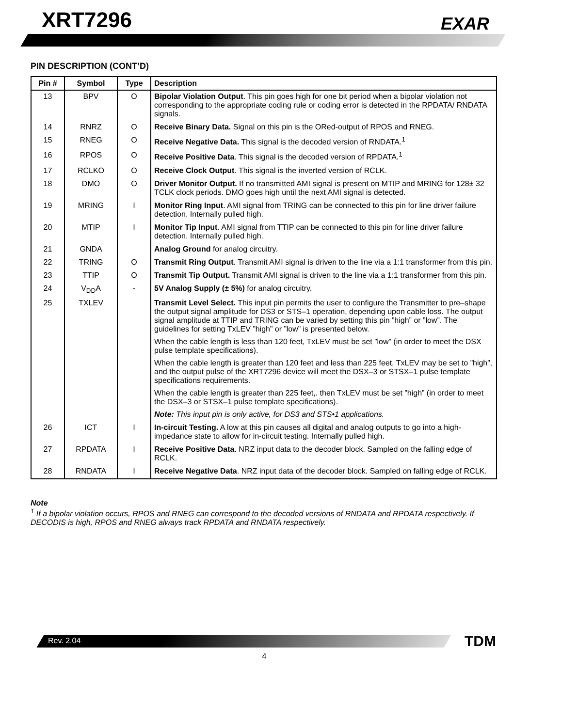XRT7296 EXAR
PIN DESCRIPTION (CONT’D)
| Pin # | Symbol | Type | Description |
| --- | --- | --- | --- |
| 13 | BPV | O | Bipolar Violation Output . This pin goes high for one bit period when a bipolar violation not corresponding to the appropriate coding rule or coding error is detected in the RPDATA/ RNDATA signals. |
| 14 | RNRZ | O | Receive Binary Data. Signal on this pin is the ORed-output of RPOS and RNEG. |
| 15 | RNEG | O | Receive Negative Data. This signal is the decoded version of RNDATA.<sup>1</sup> |
| 16 | RPOS | O | Receive Positive Data . This signal is the decoded version of RPDATA.<sup>1</sup> |
| 17 | RCLKO | O | Receive Clock Output . This signal is the inverted version of RCLK. |
| 18 | DMO | O | Driver Monitor Output. If no transmitted AMI signal is present on MTIP and MRING for 128± 32 TCLK clock periods. DMO goes high until the next AMI signal is detected. |
| 19 | MRING | I | Monitor Ring Input . AMI signal from TRING can be connected to this pin for line driver failure detection. Internally pulled high. |
| 20 | MTIP | I | Monitor Tip Input . AMI signal from TTIP can be connected to this pin for line driver failure detection. Internally pulled high. |
| 21 | GNDA | | Analog Ground for analog circuitry. |
| 22 | TRING | O | Transmit Ring Output . Transmit AMI signal is driven to the line via a 1:1 transformer from this pin. |
| 23 | TTIP | O | Transmit Tip Output. Transmit AMI signal is driven to the line via a 1:1 transformer from this pin. |
| 24 | V<sub>DD</sub>A | - | 5V Analog Supply (± 5%) for analog circuitry. |
| 25 | TXLEV | | Transmit Level Select. This input pin permits the user to configure the Transmitter to pre–shape the output signal amplitude for DS3 or STS–1 operation, depending upon cable loss. The output signal amplitude at TTIP and TRING can be varied by setting this pin ”high” or ”low”. The guidelines for setting TxLEV ”high” or ”low” is presented below. When the cable length is less than 120 feet, TxLEV must be set ”low” (in order to meet the DSX pulse template specifications). When the cable length is greater than 120 feet and less than 225 feet, TxLEV may be set to ”high”, and the output pulse of the XRT7296 device will meet the DSX–3 or STSX–1 pulse template specifications requirements. When the cable length is greater than 225 feet,. then TxLEV must be set ”high” (in order to meet the DSX–3 or STSX–1 pulse template specifications). Note: This input pin is only active, for DS3 and STS•1 applications. |
| 26 | ICT | I | In-circuit Testing. A low at this pin causes all digital and analog outputs to go into a high-impedance state to allow for in-circuit testing. Internally pulled high. |
| 27 | RPDATA | I | Receive Positive Data . NRZ input data to the decoder block. Sampled on the falling edge of RCLK. |
| 28 | RNDATA | I | Receive Negative Data . NRZ input data of the decoder block. Sampled on falling edge of RCLK. |
Note
<sup>1</sup> If a bipolar violation occurs, RPOS and RNEG can correspond to the decoded versions of RNDATA and RPDATA respectively. If DECODIS is high, RPOS and RNEG always track RPDATA and RNDATA respectively.
Rev. 2.04 TDM
4